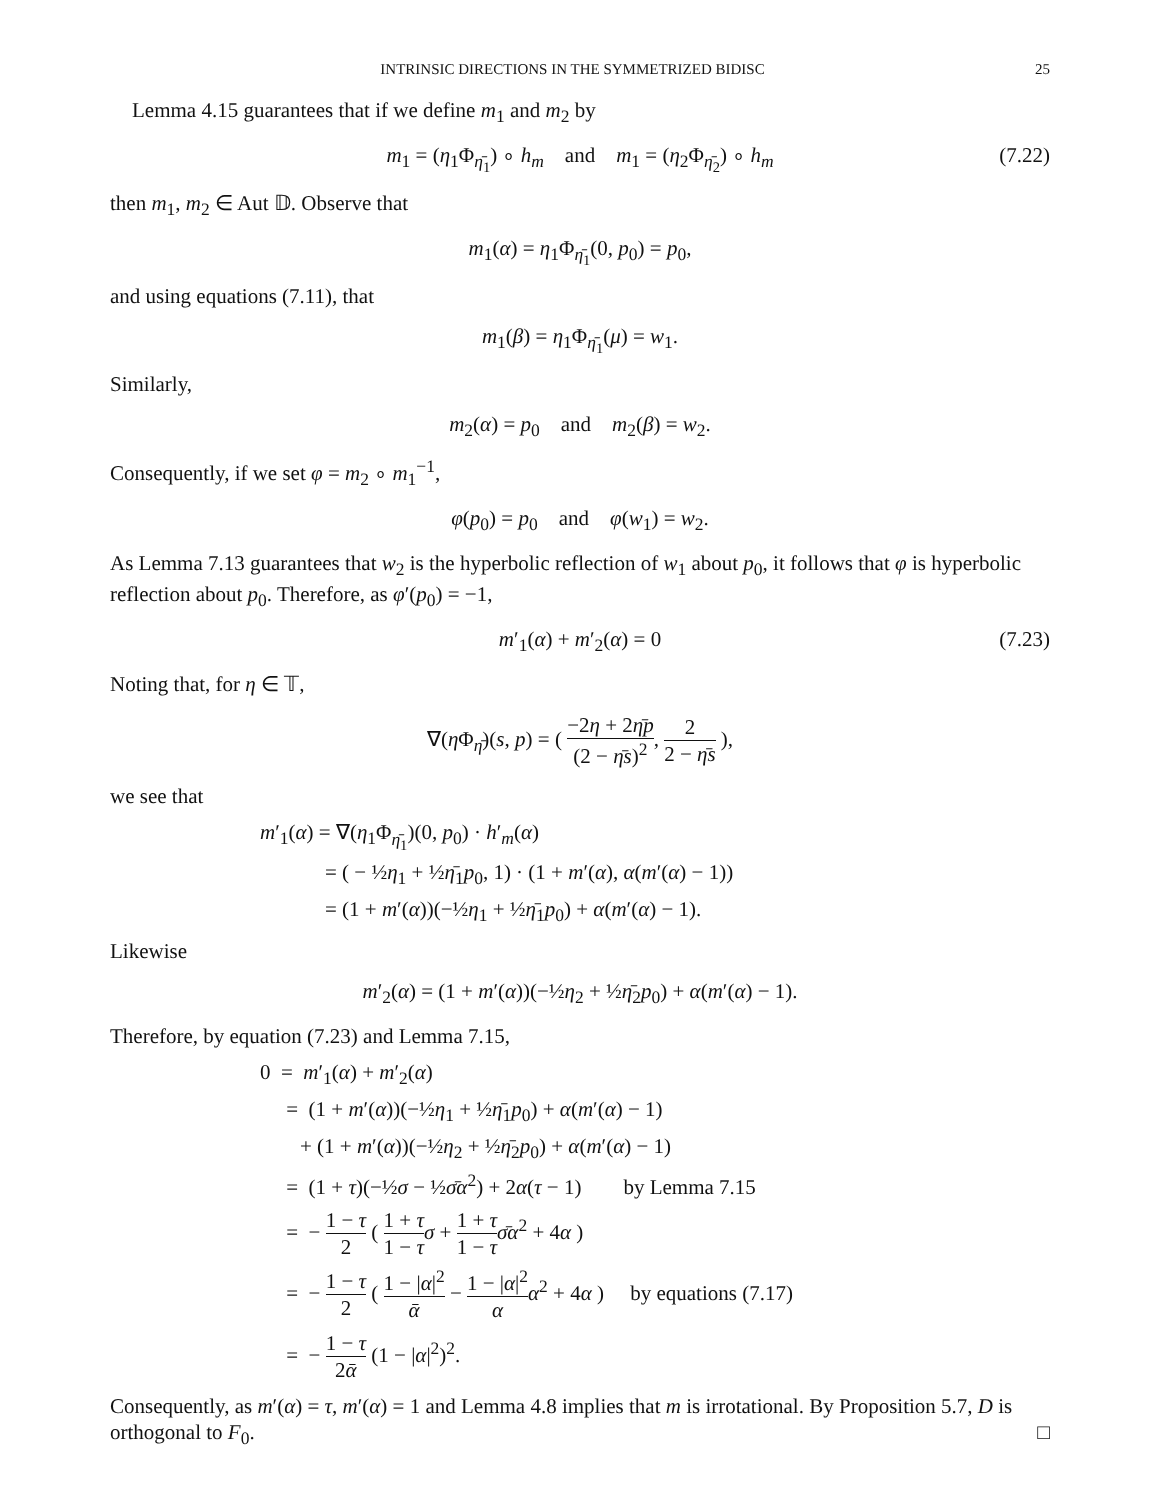INTRINSIC DIRECTIONS IN THE SYMMETRIZED BIDISC 25
Lemma 4.15 guarantees that if we define m<sub>1</sub> and m<sub>2</sub> by
m<sub>1</sub> = (η<sub>1</sub>Φ<sub>η̄<sub>1</sub></sub>) ∘ h<sub>m</sub> and m<sub>1</sub> = (η<sub>2</sub>Φ<sub>η̄<sub>2</sub></sub>) ∘ h<sub>m</sub> (7.22)
then m<sub>1</sub>, m<sub>2</sub> ∈ Aut 𝔻. Observe that
m<sub>1</sub>(α) = η<sub>1</sub>Φ<sub>η̄<sub>1</sub></sub>(0, p<sub>0</sub>) = p<sub>0</sub>,
and using equations (7.11), that
m<sub>1</sub>(β) = η<sub>1</sub>Φ<sub>η̄<sub>1</sub></sub>(μ) = w<sub>1</sub>.
Similarly,
m<sub>2</sub>(α) = p<sub>0</sub> and m<sub>2</sub>(β) = w<sub>2</sub>.
Consequently, if we set φ = m<sub>2</sub> ∘ m<sub>1</sub><sup>−1</sup>,
φ(p<sub>0</sub>) = p<sub>0</sub> and φ(w<sub>1</sub>) = w<sub>2</sub>.
As Lemma 7.13 guarantees that w<sub>2</sub> is the hyperbolic reflection of w<sub>1</sub> about p<sub>0</sub>, it follows that φ is hyperbolic reflection about p<sub>0</sub>. Therefore, as φ′(p<sub>0</sub>) = −1,
m′<sub>1</sub>(α) + m′<sub>2</sub>(α) = 0 (7.23)
Noting that, for η ∈ 𝕋,
∇(η Φ<sub>η̄</sub>)(s, p) = ( −2η + 2η̄p (2 − η̄s)<sup>2</sup>, 2 2 − η̄s ),
we see that
m′<sub>1</sub>(α) = ∇(η<sub>1</sub>Φ<sub>η̄<sub>1</sub></sub>)(0, p<sub>0</sub>) · h′<sub>m</sub>(α)
= ( − ½η<sub>1</sub> + ½η̄<sub>1</sub>p<sub>0</sub>, 1) · (1 + m′(α), α(m′(α) − 1))
= (1 + m′(α))(−½η<sub>1</sub> + ½η̄<sub>1</sub>p<sub>0</sub>) + α(m′(α) − 1).
Likewise
m′<sub>2</sub>(α) = (1 + m′(α))(−½η<sub>2</sub> + ½η̄<sub>2</sub>p<sub>0</sub>) + α(m′(α) − 1).
Therefore, by equation (7.23) and Lemma 7.15,
0 = m′<sub>1</sub>(α) + m′<sub>2</sub>(α)
= (1 + m′(α))(−½η<sub>1</sub> + ½η̄<sub>1</sub>p<sub>0</sub>) + α(m′(α) − 1)
+ (1 + m′(α))(−½η<sub>2</sub> + ½η̄<sub>2</sub>p<sub>0</sub>) + α(m′(α) − 1)
= (1 + τ)(−½σ − ½σ̄α<sup>2</sup>) + 2α(τ − 1) by Lemma 7.15
= − 1 − τ 2 ( 1 + τ 1 − τ σ + 1 + τ 1 − τ σ̄α<sup>2</sup> + 4α )
= − 1 − τ 2 ( 1 − |α|<sup>2</sup> ᾱ − 1 − |α|<sup>2</sup> α α<sup>2</sup> + 4α ) by equations (7.17)
= − 1 − τ 2ᾱ (1 − |α|<sup>2</sup>)<sup>2</sup>.
Consequently, as m′(α) = τ, m′(α) = 1 and Lemma 4.8 implies that m is irrotational. By Proposition 5.7, D is orthogonal to F<sub>0</sub>. □